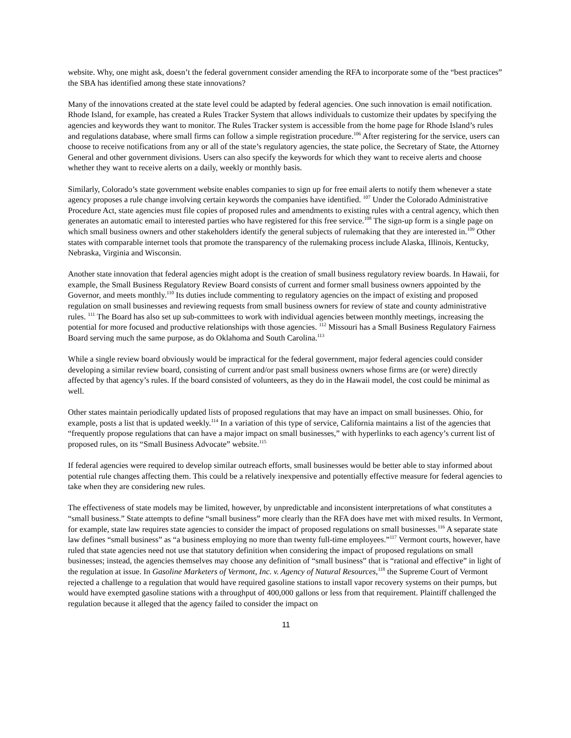website. Why, one might ask, doesn’t the federal government consider amending the RFA to incorporate some of the “best practices” the SBA has identified among these state innovations?
Many of the innovations created at the state level could be adapted by federal agencies. One such innovation is email notification. Rhode Island, for example, has created a Rules Tracker System that allows individuals to customize their updates by specifying the agencies and keywords they want to monitor. The Rules Tracker system is accessible from the home page for Rhode Island’s rules and regulations database, where small firms can follow a simple registration procedure.<sup>106</sup> After registering for the service, users can choose to receive notifications from any or all of the state’s regulatory agencies, the state police, the Secretary of State, the Attorney General and other government divisions. Users can also specify the keywords for which they want to receive alerts and choose whether they want to receive alerts on a daily, weekly or monthly basis.
Similarly, Colorado’s state government website enables companies to sign up for free email alerts to notify them whenever a state agency proposes a rule change involving certain keywords the companies have identified. <sup>107</sup> Under the Colorado Administrative Procedure Act, state agencies must file copies of proposed rules and amendments to existing rules with a central agency, which then generates an automatic email to interested parties who have registered for this free service.<sup>108</sup> The sign-up form is a single page on which small business owners and other stakeholders identify the general subjects of rulemaking that they are interested in.<sup>109</sup> Other states with comparable internet tools that promote the transparency of the rulemaking process include Alaska, Illinois, Kentucky, Nebraska, Virginia and Wisconsin.
Another state innovation that federal agencies might adopt is the creation of small business regulatory review boards. In Hawaii, for example, the Small Business Regulatory Review Board consists of current and former small business owners appointed by the Governor, and meets monthly.<sup>110</sup> Its duties include commenting to regulatory agencies on the impact of existing and proposed regulation on small businesses and reviewing requests from small business owners for review of state and county administrative rules. <sup>111</sup> The Board has also set up sub-committees to work with individual agencies between monthly meetings, increasing the potential for more focused and productive relationships with those agencies. <sup>112</sup> Missouri has a Small Business Regulatory Fairness Board serving much the same purpose, as do Oklahoma and South Carolina.<sup>113</sup>
While a single review board obviously would be impractical for the federal government, major federal agencies could consider developing a similar review board, consisting of current and/or past small business owners whose firms are (or were) directly affected by that agency’s rules. If the board consisted of volunteers, as they do in the Hawaii model, the cost could be minimal as well.
Other states maintain periodically updated lists of proposed regulations that may have an impact on small businesses. Ohio, for example, posts a list that is updated weekly.<sup>114</sup> In a variation of this type of service, California maintains a list of the agencies that “frequently propose regulations that can have a major impact on small businesses,” with hyperlinks to each agency’s current list of proposed rules, on its “Small Business Advocate” website.<sup>115</sup>
If federal agencies were required to develop similar outreach efforts, small businesses would be better able to stay informed about potential rule changes affecting them. This could be a relatively inexpensive and potentially effective measure for federal agencies to take when they are considering new rules.
The effectiveness of state models may be limited, however, by unpredictable and inconsistent interpretations of what constitutes a “small business.” State attempts to define “small business” more clearly than the RFA does have met with mixed results. In Vermont, for example, state law requires state agencies to consider the impact of proposed regulations on small businesses.<sup>116</sup> A separate state law defines “small business” as “a business employing no more than twenty full-time employees.”<sup>117</sup> Vermont courts, however, have ruled that state agencies need not use that statutory definition when considering the impact of proposed regulations on small businesses; instead, the agencies themselves may choose any definition of “small business” that is “rational and effective” in light of the regulation at issue. In Gasoline Marketers of Vermont, Inc. v. Agency of Natural Resources,<sup>118</sup> the Supreme Court of Vermont rejected a challenge to a regulation that would have required gasoline stations to install vapor recovery systems on their pumps, but would have exempted gasoline stations with a throughput of 400,000 gallons or less from that requirement. Plaintiff challenged the regulation because it alleged that the agency failed to consider the impact on
11